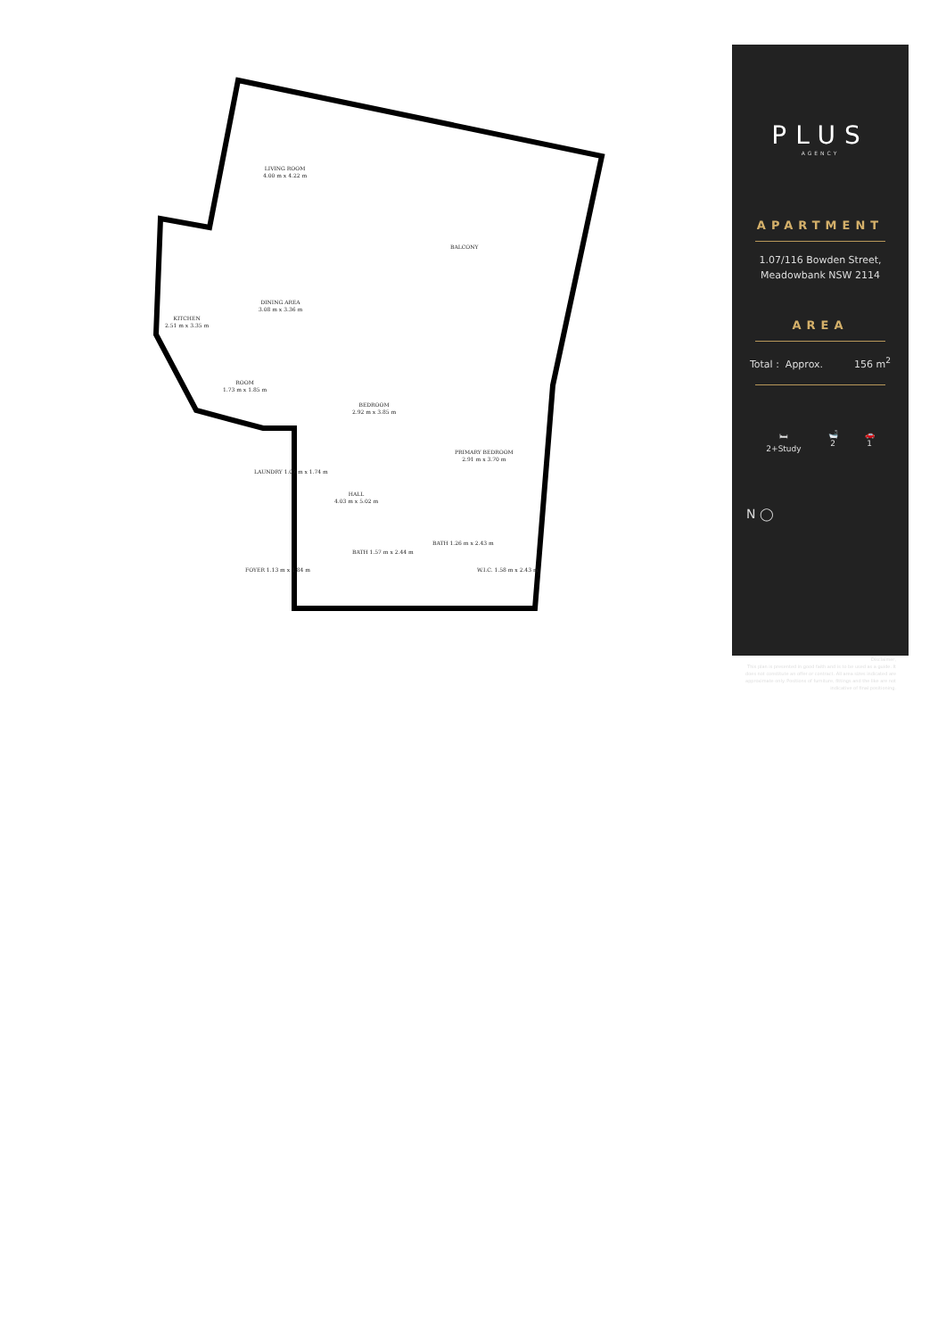LIVING ROOM
4.00 m x 4.22 m
BALCONY
DINING AREA
3.08 m x 3.36 m
KITCHEN
2.51 m x 3.35 m
ROOM
1.73 m x 1.85 m
BEDROOM
2.92 m x 3.85 m
PRIMARY BEDROOM
2.91 m x 3.70 m
LAUNDRY 1.07 m x 1.74 m
HALL
4.03 m x 5.02 m
FOYER 1.13 m x 1.84 m
BATH 1.57 m x 2.44 m
BATH 1.26 m x 2.43 m
W.I.C. 1.58 m x 2.43 m
PLUS
AGENCY
APARTMENT
1.07/116 Bowden Street,
Meadowbank NSW 2114
AREA
Total : Approx. 156 m<sup>2</sup>
🛏
2+Study 🛁
2 🚗
1
N ◯
Disclaimer,
This plan is presented in good faith and is to be used as a guide. It does not constitute an offer or contract. All area sizes indicated are approximate only. Positions of furniture, fittings and the like are not indicative of final positioning.